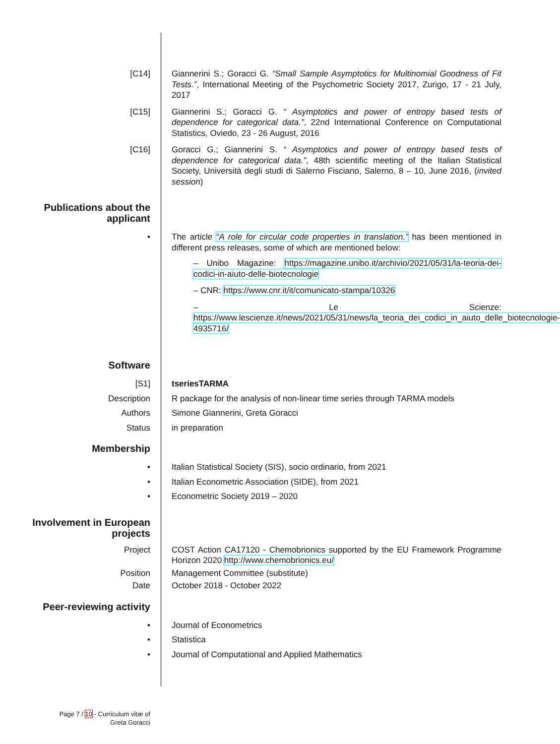[C14] Giannerini S.; Goracci G. “Small Sample Asymptotics for Multinomial Goodness of Fit Tests.”, International Meeting of the Psychometric Society 2017, Zurigo, 17 - 21 July, 2017
[C15] Giannerini S.; Goracci G. “ Asymptotics and power of entropy based tests of dependence for categorical data.”, 22nd International Conference on Computational Statistics, Oviedo, 23 - 26 August, 2016
[C16] Goracci G.; Giannerini S. “ Asymptotics and power of entropy based tests of dependence for categorical data.”, 48th scientific meeting of the Italian Statistical Society, Università degli studi di Salerno Fisciano, Salerno, 8 – 10, June 2016, (invited session)
Publications about the applicant
• The article “A role for circular code properties in translation.” has been mentioned in different press releases, some of which are mentioned below:
– Unibo Magazine: https://magazine.unibo.it/archivio/2021/05/31/la-teoria-dei-codici-in-aiuto-delle-biotecnologie
– CNR: https://www.cnr.it/it/comunicato-stampa/10326
– Le Scienze: https://www.lescienze.it/news/2021/05/31/news/la_teoria_dei_codici_in_aiuto_delle_biotecnologie-4935716/
Software
[S1] tseriesTARMA
Description R package for the analysis of non-linear time series through TARMA models
Authors Simone Giannerini, Greta Goracci
Status in preparation
Membership
• Italian Statistical Society (SIS), socio ordinario, from 2021
• Italian Econometric Association (SIDE), from 2021
• Econometric Society 2019 – 2020
Involvement in European projects
Project COST Action CA17120 - Chemobrionics supported by the EU Framework Programme Horizon 2020 http://www.chemobrionics.eu/
Position Management Committee (substitute)
Date October 2018 - October 2022
Peer-reviewing activity
• Journal of Econometrics
• Statistica
• Journal of Computational and Applied Mathematics
Page 7 / 10 - Curriculum vitæ of
Greta Goracci